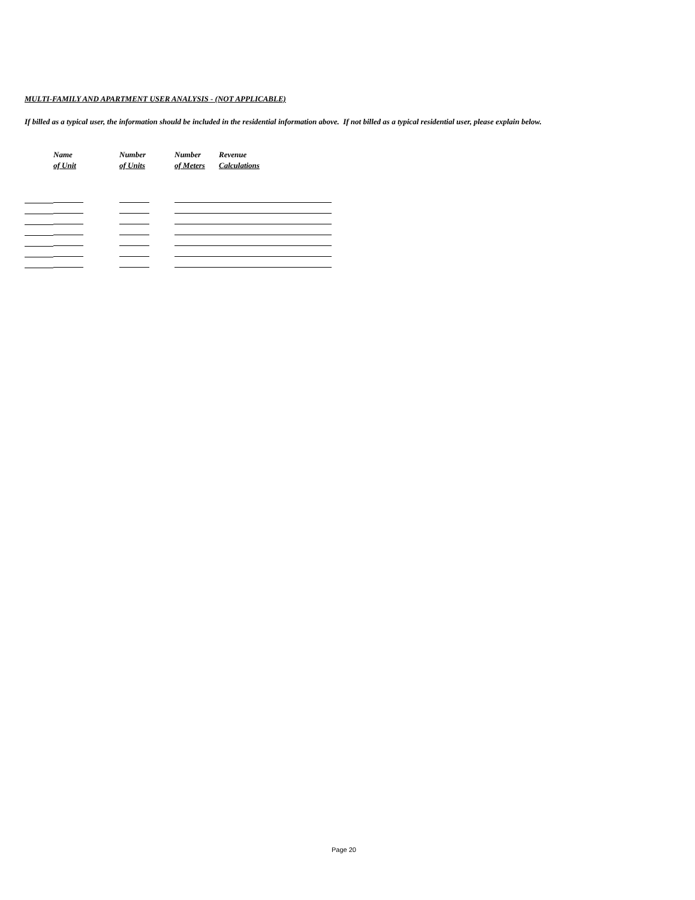MULTI-FAMILY AND APARTMENT USER ANALYSIS - (NOT APPLICABLE)
If billed as a typical user, the information should be included in the residential information above. If not billed as a typical residential user, please explain below.
| | Name | Number | Number | Revenue |
| --- | --- | --- | --- | --- |
| | of Unit | of Units | of Meters | Calculations |
Page 20